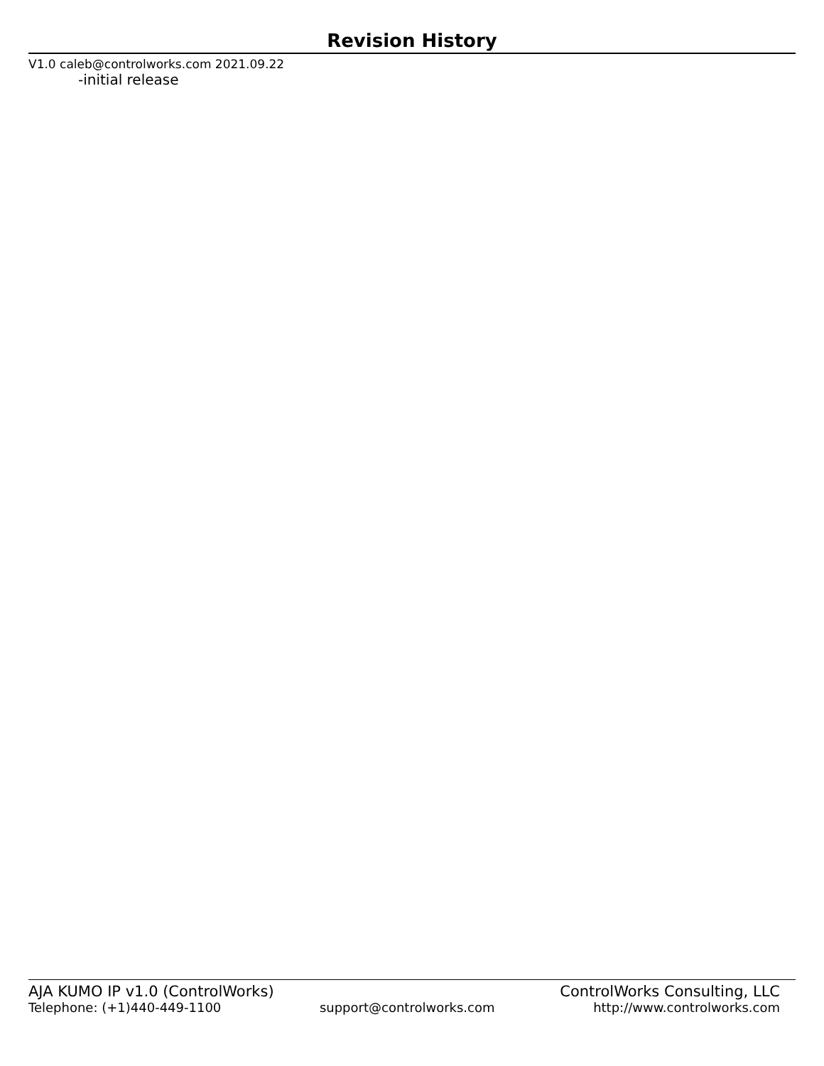Revision History
V1.0 caleb@controlworks.com 2021.09.22
-initial release
AJA KUMO IP v1.0 (ControlWorks) ControlWorks Consulting, LLC
Telephone: (+1)440-449-1100 support@controlworks.com http://www.controlworks.com